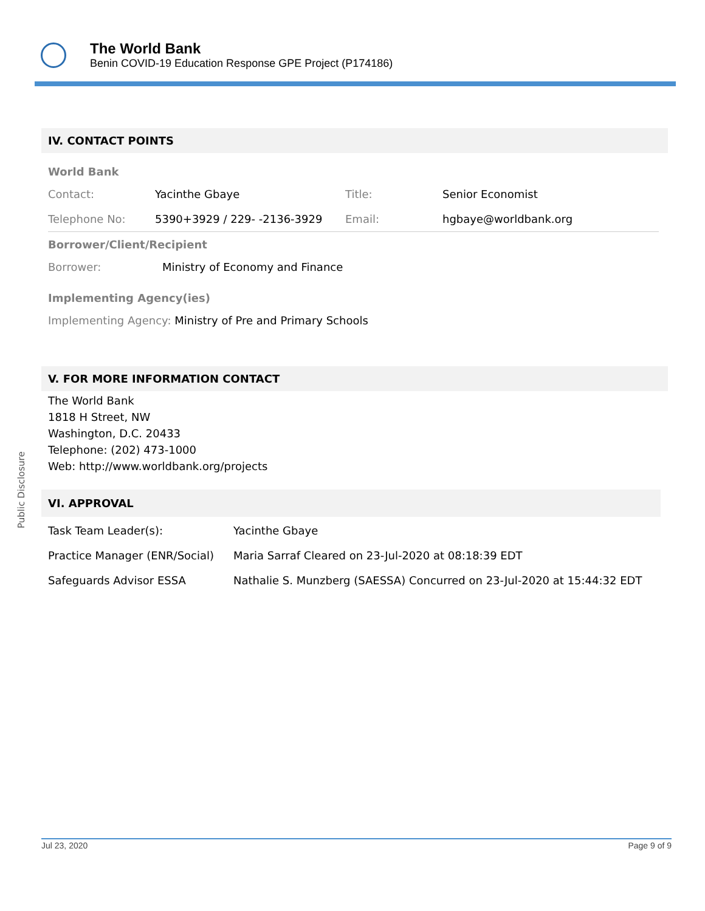The World Bank
Benin COVID-19 Education Response GPE Project (P174186)
IV. CONTACT POINTS
World Bank
| Contact: | Yacinthe Gbaye | Title: | Senior Economist |
| Telephone No: | 5390+3929 / 229- -2136-3929 | Email: | hgbaye@worldbank.org |
Borrower/Client/Recipient
| Borrower: | Ministry of Economy and Finance |
Implementing Agency(ies)
| Implementing Agency: | Ministry of Pre and Primary Schools |
V. FOR MORE INFORMATION CONTACT
The World Bank
1818 H Street, NW
Washington, D.C. 20433
Telephone: (202) 473-1000
Web: http://www.worldbank.org/projects
VI. APPROVAL
| Task Team Leader(s): | Yacinthe Gbaye |
| Practice Manager (ENR/Social) | Maria Sarraf Cleared on 23-Jul-2020 at 08:18:39 EDT |
| Safeguards Advisor ESSA | Nathalie S. Munzberg (SAESSA) Concurred on 23-Jul-2020 at 15:44:32 EDT |
Public Disclosure
Jul 23, 2020 Page 9 of 9